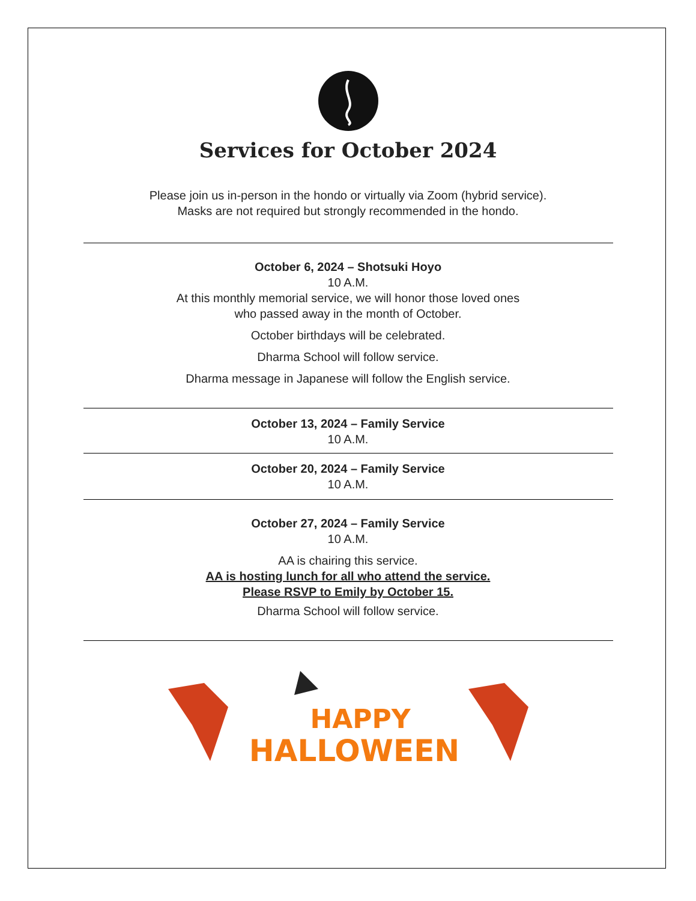Services for October 2024
Please join us in-person in the hondo or virtually via Zoom (hybrid service).
Masks are not required but strongly recommended in the hondo.
October 6, 2024 – Shotsuki Hoyo
10 A.M.
At this monthly memorial service, we will honor those loved ones
who passed away in the month of October.
October birthdays will be celebrated.
Dharma School will follow service.
Dharma message in Japanese will follow the English service.
October 13, 2024 – Family Service
10 A.M.
October 20, 2024 – Family Service
10 A.M.
October 27, 2024 – Family Service
10 A.M.
AA is chairing this service.
AA is hosting lunch for all who attend the service.
Please RSVP to Emily by October 15.
Dharma School will follow service.
HAPPY
HALLOWEEN